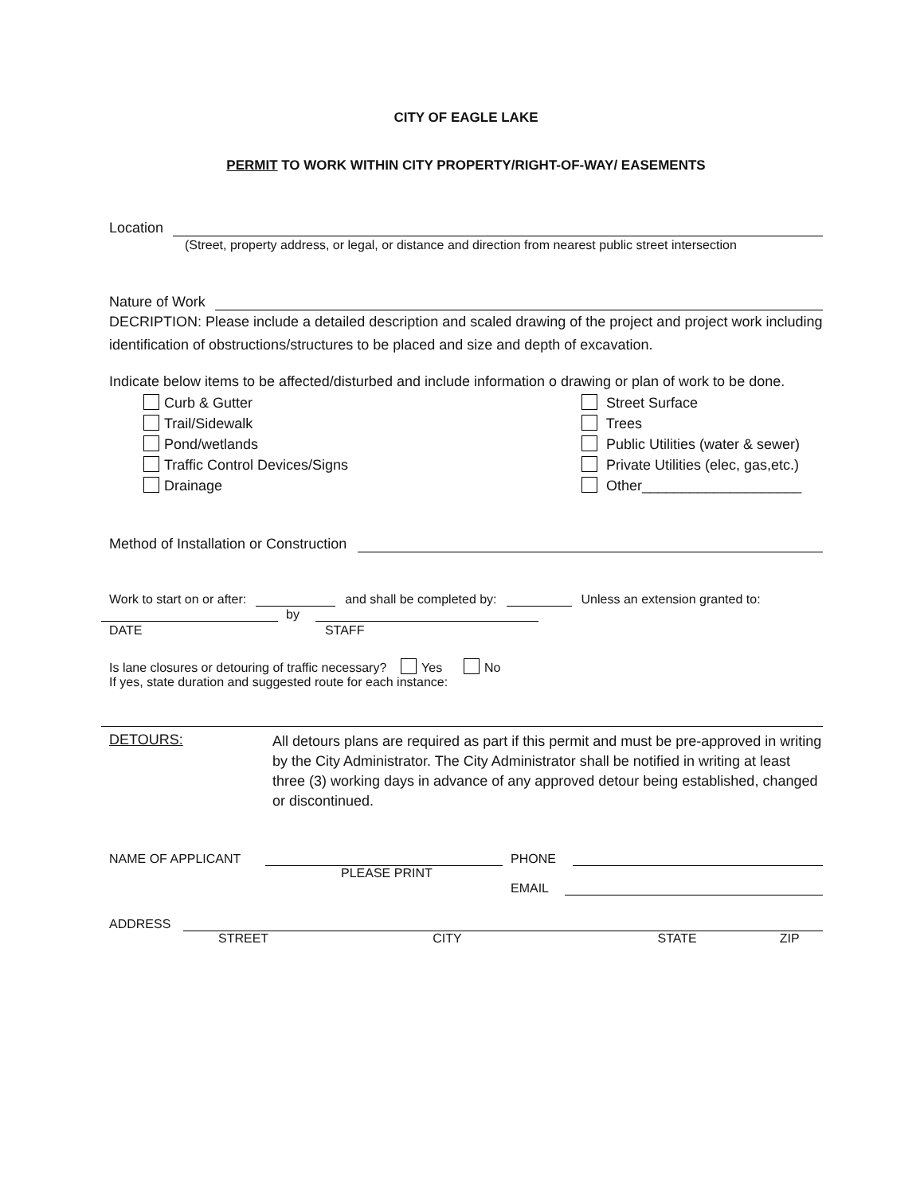CITY OF EAGLE LAKE
PERMIT TO WORK WITHIN CITY PROPERTY/RIGHT-OF-WAY/ EASEMENTS
Location
(Street, property address, or legal, or distance and direction from nearest public street intersection
Nature of Work
DECRIPTION: Please include a detailed description and scaled drawing of the project and project work including identification of obstructions/structures to be placed and size and depth of excavation.
Indicate below items to be affected/disturbed and include information o drawing or plan of work to be done.
Curb & Gutter
Trail/Sidewalk
Pond/wetlands
Traffic Control Devices/Signs
Drainage
Street Surface
Trees
Public Utilities (water & sewer)
Private Utilities (elec, gas,etc.)
Other____________________
Method of Installation or Construction
Work to start on or after: and shall be completed by: Unless an extension granted to:
by
DATE STAFF
Is lane closures or detouring of traffic necessary? Yes No
If yes, state duration and suggested route for each instance:
DETOURS:
All detours plans are required as part if this permit and must be pre-approved in writing by the City Administrator. The City Administrator shall be notified in writing at least three (3) working days in advance of any approved detour being established, changed or discontinued.
NAME OF APPLICANT PHONE
PLEASE PRINT
EMAIL
ADDRESS
STREET CITY STATE ZIP